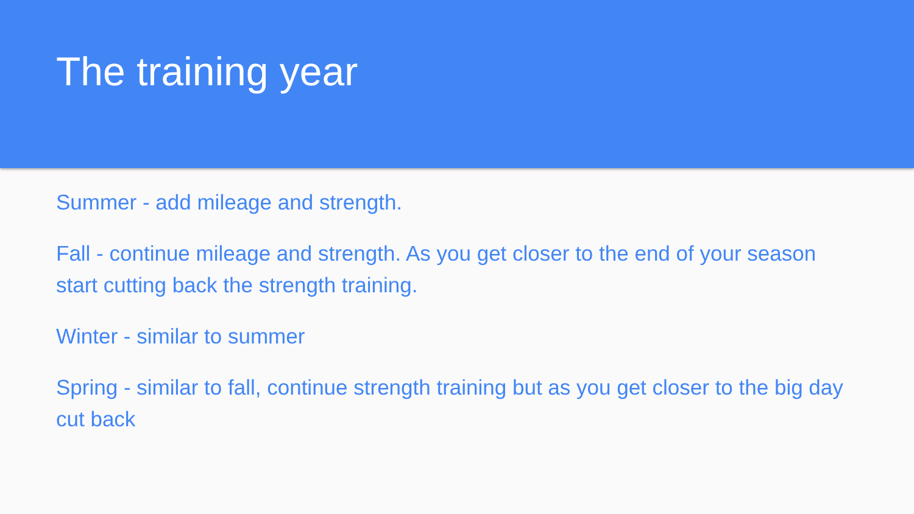The training year
Summer - add mileage and strength.
Fall - continue mileage and strength. As you get closer to the end of your season start cutting back the strength training.
Winter - similar to summer
Spring - similar to fall, continue strength training but as you get closer to the big day cut back